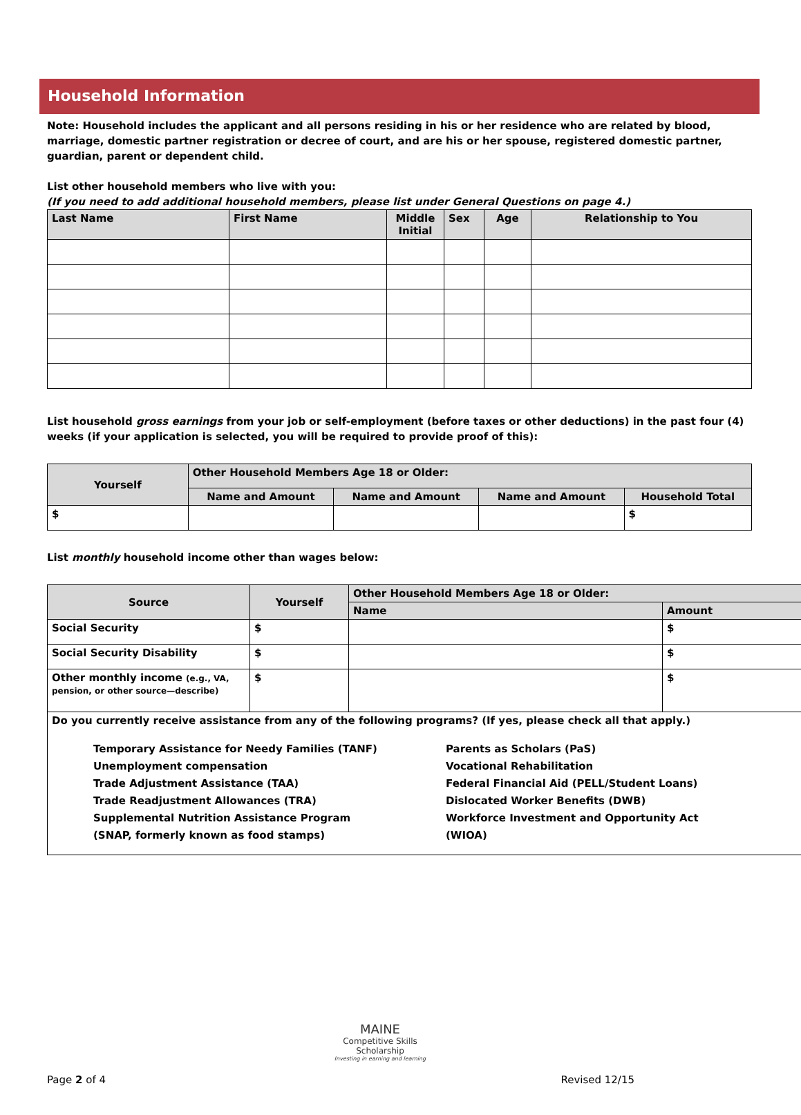Household Information
Note: Household includes the applicant and all persons residing in his or her residence who are related by blood, marriage, domestic partner registration or decree of court, and are his or her spouse, registered domestic partner, guardian, parent or dependent child.
List other household members who live with you:
(If you need to add additional household members, please list under General Questions on page 4.)
| Last Name | First Name | Middle Initial | Sex | Age | Relationship to You |
| --- | --- | --- | --- | --- | --- |
List household gross earnings from your job or self-employment (before taxes or other deductions) in the past four (4) weeks (if your application is selected, you will be required to provide proof of this):
| Yourself | Other Household Members Age 18 or Older: | | | |
| --- | --- | --- | --- | --- |
| | Name and Amount | Name and Amount | Name and Amount | Household Total |
| $ | | | | $ |
List monthly household income other than wages below:
| Source | Yourself | Other Household Members Age 18 or Older: | |
| --- | --- | --- | --- |
| | | Name | Amount |
| Social Security | $ | | $ |
| Social Security Disability | $ | | $ |
| Other monthly income (e.g., VA, pension, or other source—describe) | $ | | $ |
| Do you currently receive assistance from any of the following programs? (If yes, please check all that apply.) Temporary Assistance for Needy Families (TANF) Unemployment compensation Trade Adjustment Assistance (TAA) Trade Readjustment Allowances (TRA) Supplemental Nutrition Assistance Program (SNAP, formerly known as food stamps) Parents as Scholars (PaS) Vocational Rehabilitation Federal Financial Aid (PELL/Student Loans) Dislocated Worker Benefits (DWB) Workforce Investment and Opportunity Act (WIOA) | | | |
MAINE
Competitive Skills Scholarship
Investing in earning and learning
Page 2 of 4 Revised 12/15